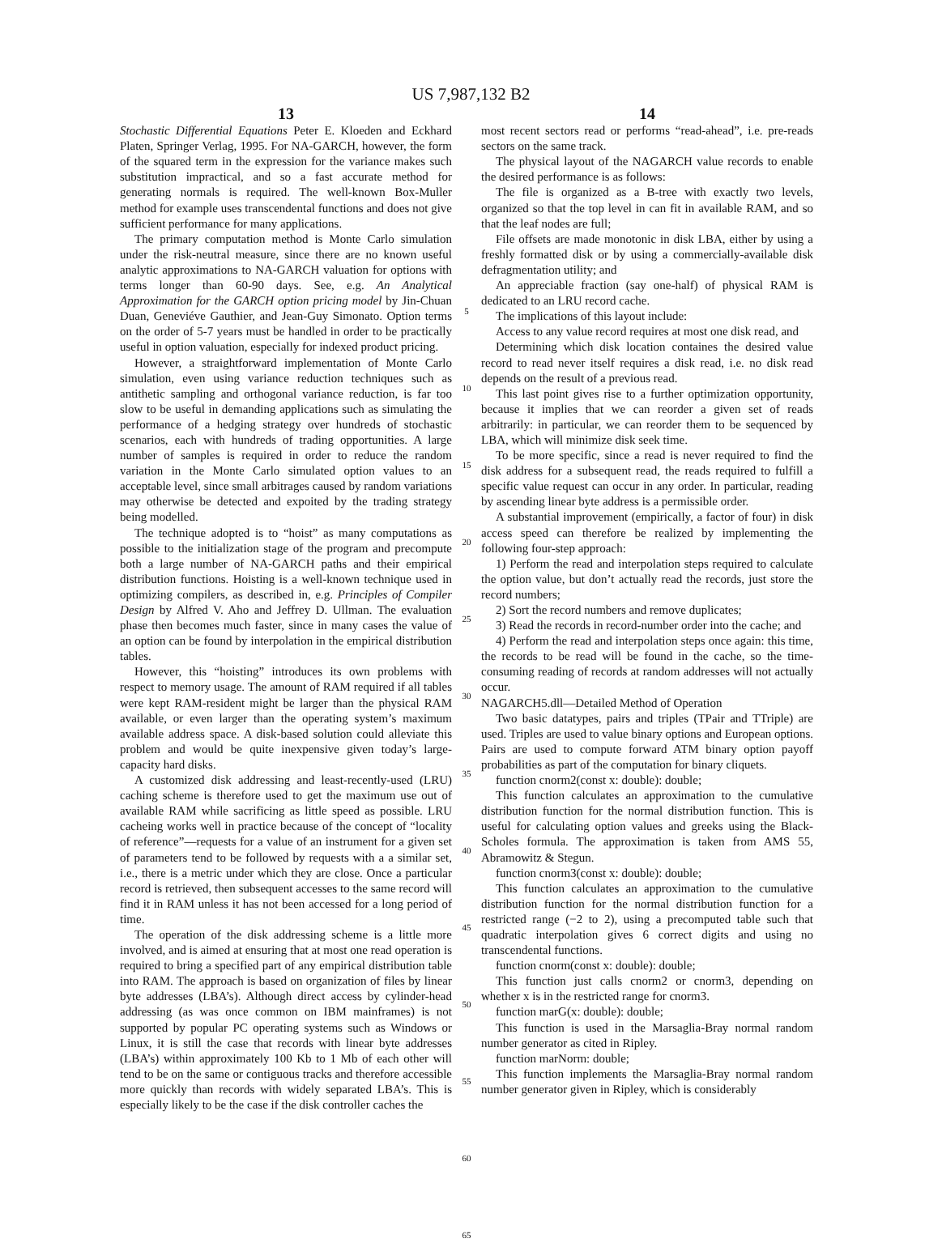US 7,987,132 B2
13
Stochastic Differential Equations Peter E. Kloeden and Eckhard Platen, Springer Verlag, 1995. For NA-GARCH, however, the form of the squared term in the expression for the variance makes such substitution impractical, and so a fast accurate method for generating normals is required. The well-known Box-Muller method for example uses transcendental functions and does not give sufficient performance for many applications.
The primary computation method is Monte Carlo simulation under the risk-neutral measure, since there are no known useful analytic approximations to NA-GARCH valuation for options with terms longer than 60-90 days. See, e.g. An Analytical Approximation for the GARCH option pricing model by Jin-Chuan Duan, Geneviéve Gauthier, and Jean-Guy Simonato. Option terms on the order of 5-7 years must be handled in order to be practically useful in option valuation, especially for indexed product pricing.
However, a straightforward implementation of Monte Carlo simulation, even using variance reduction techniques such as antithetic sampling and orthogonal variance reduction, is far too slow to be useful in demanding applications such as simulating the performance of a hedging strategy over hundreds of stochastic scenarios, each with hundreds of trading opportunities. A large number of samples is required in order to reduce the random variation in the Monte Carlo simulated option values to an acceptable level, since small arbitrages caused by random variations may otherwise be detected and expoited by the trading strategy being modelled.
The technique adopted is to “hoist” as many computations as possible to the initialization stage of the program and precompute both a large number of NA-GARCH paths and their empirical distribution functions. Hoisting is a well-known technique used in optimizing compilers, as described in, e.g. Principles of Compiler Design by Alfred V. Aho and Jeffrey D. Ullman. The evaluation phase then becomes much faster, since in many cases the value of an option can be found by interpolation in the empirical distribution tables.
However, this “hoisting” introduces its own problems with respect to memory usage. The amount of RAM required if all tables were kept RAM-resident might be larger than the physical RAM available, or even larger than the operating system’s maximum available address space. A disk-based solution could alleviate this problem and would be quite inexpensive given today’s large-capacity hard disks.
A customized disk addressing and least-recently-used (LRU) caching scheme is therefore used to get the maximum use out of available RAM while sacrificing as little speed as possible. LRU cacheing works well in practice because of the concept of “locality of reference”—requests for a value of an instrument for a given set of parameters tend to be followed by requests with a a similar set, i.e., there is a metric under which they are close. Once a particular record is retrieved, then subsequent accesses to the same record will find it in RAM unless it has not been accessed for a long period of time.
The operation of the disk addressing scheme is a little more involved, and is aimed at ensuring that at most one read operation is required to bring a specified part of any empirical distribution table into RAM. The approach is based on organization of files by linear byte addresses (LBA’s). Although direct access by cylinder-head addressing (as was once common on IBM mainframes) is not supported by popular PC operating systems such as Windows or Linux, it is still the case that records with linear byte addresses (LBA’s) within approximately 100 Kb to 1 Mb of each other will tend to be on the same or contiguous tracks and therefore accessible more quickly than records with widely separated LBA’s. This is especially likely to be the case if the disk controller caches the
5
10
15
20
25
30
35
40
45
50
55
60
65
14
most recent sectors read or performs “read-ahead”, i.e. pre-reads sectors on the same track.
The physical layout of the NAGARCH value records to enable the desired performance is as follows:
The file is organized as a B-tree with exactly two levels, organized so that the top level in can fit in available RAM, and so that the leaf nodes are full;
File offsets are made monotonic in disk LBA, either by using a freshly formatted disk or by using a commercially-available disk defragmentation utility; and
An appreciable fraction (say one-half) of physical RAM is dedicated to an LRU record cache.
The implications of this layout include:
Access to any value record requires at most one disk read, and
Determining which disk location containes the desired value record to read never itself requires a disk read, i.e. no disk read depends on the result of a previous read.
This last point gives rise to a further optimization opportunity, because it implies that we can reorder a given set of reads arbitrarily: in particular, we can reorder them to be sequenced by LBA, which will minimize disk seek time.
To be more specific, since a read is never required to find the disk address for a subsequent read, the reads required to fulfill a specific value request can occur in any order. In particular, reading by ascending linear byte address is a permissible order.
A substantial improvement (empirically, a factor of four) in disk access speed can therefore be realized by implementing the following four-step approach:
1) Perform the read and interpolation steps required to calculate the option value, but don’t actually read the records, just store the record numbers;
2) Sort the record numbers and remove duplicates;
3) Read the records in record-number order into the cache; and
4) Perform the read and interpolation steps once again: this time, the records to be read will be found in the cache, so the time-consuming reading of records at random addresses will not actually occur.
NAGARCH5.dll—Detailed Method of Operation
Two basic datatypes, pairs and triples (TPair and TTriple) are used. Triples are used to value binary options and European options. Pairs are used to compute forward ATM binary option payoff probabilities as part of the computation for binary cliquets.
function cnorm2(const x: double): double;
This function calculates an approximation to the cumulative distribution function for the normal distribution function. This is useful for calculating option values and greeks using the Black-Scholes formula. The approximation is taken from AMS 55, Abramowitz & Stegun.
function cnorm3(const x: double): double;
This function calculates an approximation to the cumulative distribution function for the normal distribution function for a restricted range (−2 to 2), using a precomputed table such that quadratic interpolation gives 6 correct digits and using no transcendental functions.
function cnorm(const x: double): double;
This function just calls cnorm2 or cnorm3, depending on whether x is in the restricted range for cnorm3.
function marG(x: double): double;
This function is used in the Marsaglia-Bray normal random number generator as cited in Ripley.
function marNorm: double;
This function implements the Marsaglia-Bray normal random number generator given in Ripley, which is considerably